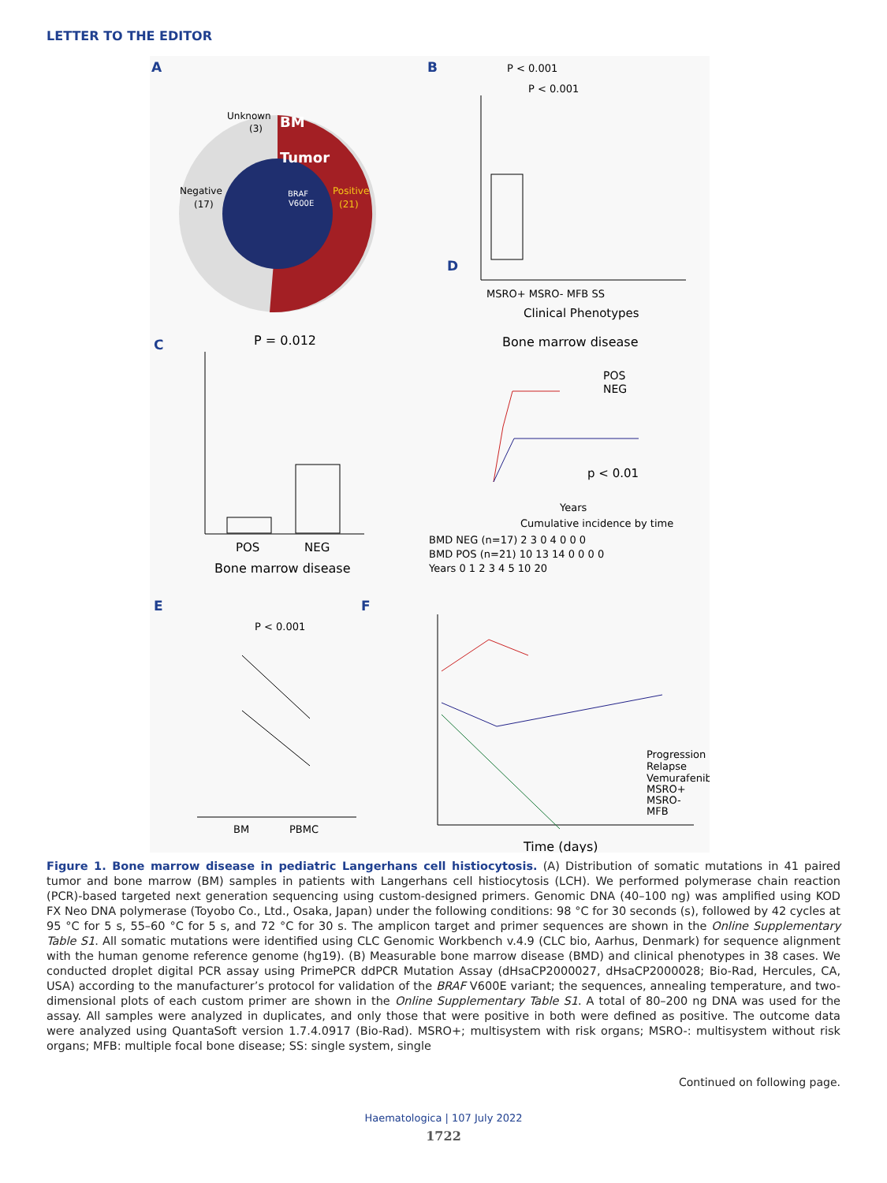LETTER TO THE EDITOR
A
Unknown
(3)
BM
Tumor
Negative
(17)
Positive
(21)
BRAF
V600E
B
P < 0.001
P < 0.001
MSRO+ MSRO- MFB SS
Clinical Phenotypes
D
C
P = 0.012
POS
NEG
Bone marrow disease
Bone marrow disease
POS
NEG
p < 0.01
Years
Cumulative incidence by time
BMD NEG (n=17) 2 3 0 4 0 0 0
BMD POS (n=21) 10 13 14 0 0 0 0
Years 0 1 2 3 4 5 10 20
E
F
P < 0.001
BM
PBMC
Progression
Relapse
Vemurafenib
MSRO+
MSRO-
MFB
Time (days)
Figure 1. Bone marrow disease in pediatric Langerhans cell histiocytosis. (A) Distribution of somatic mutations in 41 paired tumor and bone marrow (BM) samples in patients with Langerhans cell histiocytosis (LCH). We performed polymerase chain reaction (PCR)-based targeted next generation sequencing using custom-designed primers. Genomic DNA (40–100 ng) was amplified using KOD FX Neo DNA polymerase (Toyobo Co., Ltd., Osaka, Japan) under the following conditions: 98 °C for 30 seconds (s), followed by 42 cycles at 95 °C for 5 s, 55–60 °C for 5 s, and 72 °C for 30 s. The amplicon target and primer sequences are shown in the Online Supplementary Table S1. All somatic mutations were identified using CLC Genomic Workbench v.4.9 (CLC bio, Aarhus, Denmark) for sequence alignment with the human genome reference genome (hg19). (B) Measurable bone marrow disease (BMD) and clinical phenotypes in 38 cases. We conducted droplet digital PCR assay using PrimePCR ddPCR Mutation Assay (dHsaCP2000027, dHsaCP2000028; Bio-Rad, Hercules, CA, USA) according to the manufacturer’s protocol for validation of the BRAF V600E variant; the sequences, annealing temperature, and two-dimensional plots of each custom primer are shown in the Online Supplementary Table S1. A total of 80–200 ng DNA was used for the assay. All samples were analyzed in duplicates, and only those that were positive in both were defined as positive. The outcome data were analyzed using QuantaSoft version 1.7.4.0917 (Bio-Rad). MSRO+; multisystem with risk organs; MSRO-: multisystem without risk organs; MFB: multiple focal bone disease; SS: single system, single
Continued on following page.
Haematologica | 107 July 2022
1722